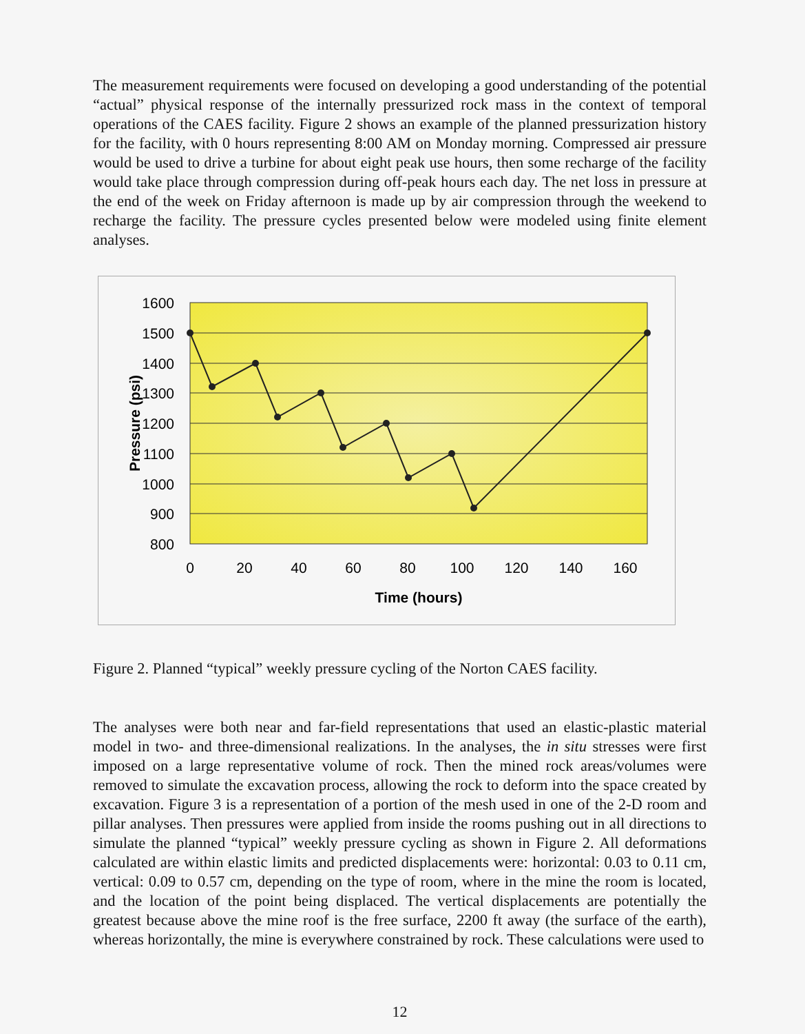The measurement requirements were focused on developing a good understanding of the potential “actual” physical response of the internally pressurized rock mass in the context of temporal operations of the CAES facility. Figure 2 shows an example of the planned pressurization history for the facility, with 0 hours representing 8:00 AM on Monday morning. Compressed air pressure would be used to drive a turbine for about eight peak use hours, then some recharge of the facility would take place through compression during off-peak hours each day. The net loss in pressure at the end of the week on Friday afternoon is made up by air compression through the weekend to recharge the facility. The pressure cycles presented below were modeled using finite element analyses.
1600
1500
1400
1300
1200
1100
1000
900
800
0
20
40
60
80
100
120
140
160
Time (hours)
Pressure (psi)
Figure 2. Planned “typical” weekly pressure cycling of the Norton CAES facility.
The analyses were both near and far-field representations that used an elastic-plastic material model in two- and three-dimensional realizations. In the analyses, the in situ stresses were first imposed on a large representative volume of rock. Then the mined rock areas/volumes were removed to simulate the excavation process, allowing the rock to deform into the space created by excavation. Figure 3 is a representation of a portion of the mesh used in one of the 2-D room and pillar analyses. Then pressures were applied from inside the rooms pushing out in all directions to simulate the planned “typical” weekly pressure cycling as shown in Figure 2. All deformations calculated are within elastic limits and predicted displacements were: horizontal: 0.03 to 0.11 cm, vertical: 0.09 to 0.57 cm, depending on the type of room, where in the mine the room is located, and the location of the point being displaced. The vertical displacements are potentially the greatest because above the mine roof is the free surface, 2200 ft away (the surface of the earth), whereas horizontally, the mine is everywhere constrained by rock. These calculations were used to
12